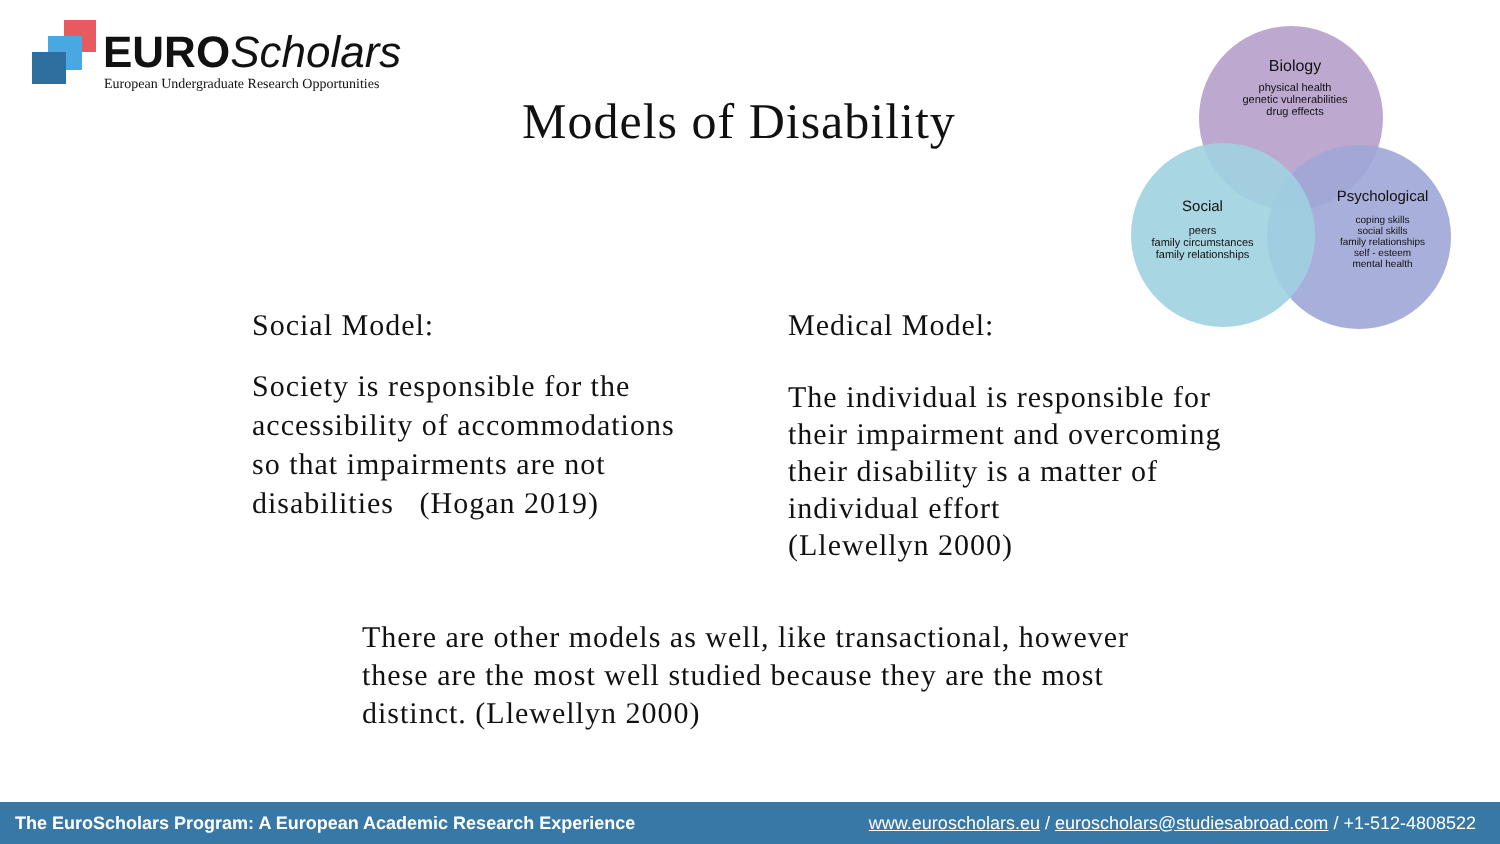EURO Scholars
European Undergraduate Research Opportunities
Models of Disability
Biology
physical health
genetic vulnerabilities
drug effects
Social
peers
family circumstances
family relationships
Psychological
coping skills
social skills
family relationships
self - esteem
mental health
Social Model:
Society is responsible for the accessibility of accommodations so that impairments are not disabilities (Hogan 2019)
Medical Model:
The individual is responsible for their impairment and overcoming their disability is a matter of individual effort
(Llewellyn 2000)
There are other models as well, like transactional, however these are the most well studied because they are the most distinct. (Llewellyn 2000)
The EuroScholars Program: A European Academic Research Experience www.euroscholars.eu / euroscholars@studiesabroad.com / +1-512-4808522